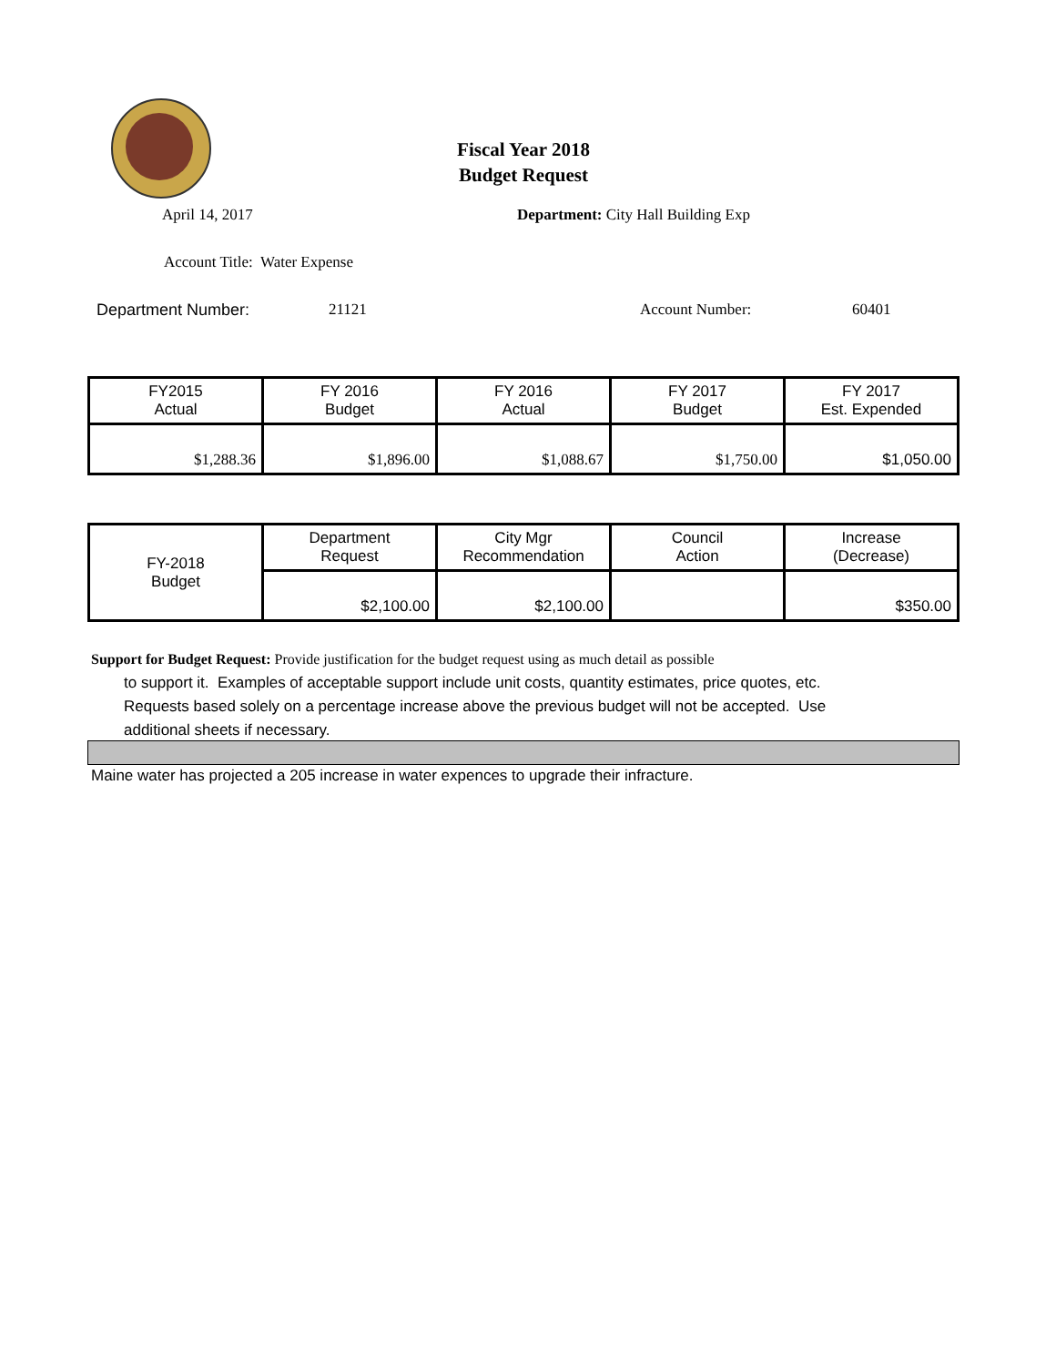Fiscal Year 2018
Budget Request
April 14, 2017 Department: City Hall Building Exp
Account Title: Water Expense
Department Number: 21121 Account Number: 60401
| FY2015 Actual | FY 2016 Budget | FY 2016 Actual | FY 2017 Budget | FY 2017 Est. Expended |
| $1,288.36 | $1,896.00 | $1,088.67 | $1,750.00 | $1,050.00 |
| FY-2018 Budget | Department Request | City Mgr Recommendation | Council Action | Increase (Decrease) |
| | $2,100.00 | $2,100.00 | | $350.00 |
Support for Budget Request: Provide justification for the budget request using as much detail as possible
to support it. Examples of acceptable support include unit costs, quantity estimates, price quotes, etc.
Requests based solely on a percentage increase above the previous budget will not be accepted. Use
additional sheets if necessary.
Maine water has projected a 205 increase in water expences to upgrade their infracture.